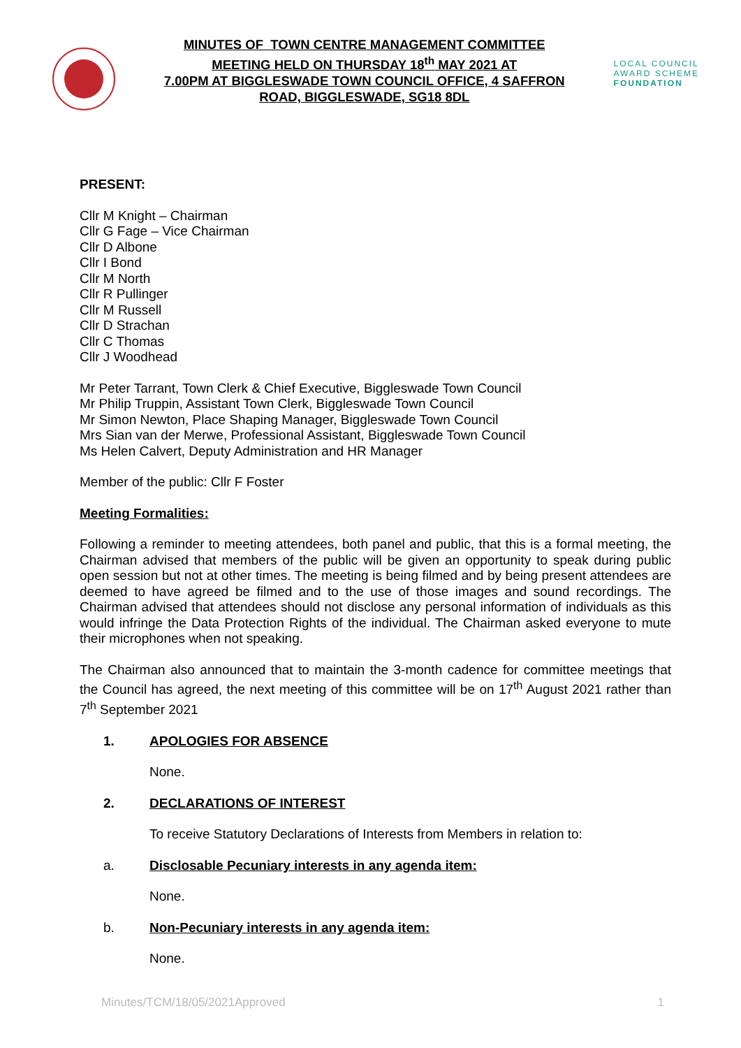MINUTES OF TOWN CENTRE MANAGEMENT COMMITTEE
MEETING HELD ON THURSDAY 18<sup>th</sup> MAY 2021 AT
7.00PM AT BIGGLESWADE TOWN COUNCIL OFFICE, 4 SAFFRON
ROAD, BIGGLESWADE, SG18 8DL
LOCAL COUNCIL
AWARD SCHEME
FOUNDATION
PRESENT:
Cllr M Knight – Chairman
Cllr G Fage – Vice Chairman
Cllr D Albone
Cllr I Bond
Cllr M North
Cllr R Pullinger
Cllr M Russell
Cllr D Strachan
Cllr C Thomas
Cllr J Woodhead
Mr Peter Tarrant, Town Clerk & Chief Executive, Biggleswade Town Council
Mr Philip Truppin, Assistant Town Clerk, Biggleswade Town Council
Mr Simon Newton, Place Shaping Manager, Biggleswade Town Council
Mrs Sian van der Merwe, Professional Assistant, Biggleswade Town Council
Ms Helen Calvert, Deputy Administration and HR Manager
Member of the public: Cllr F Foster
Meeting Formalities:
Following a reminder to meeting attendees, both panel and public, that this is a formal meeting, the Chairman advised that members of the public will be given an opportunity to speak during public open session but not at other times. The meeting is being filmed and by being present attendees are deemed to have agreed be filmed and to the use of those images and sound recordings. The Chairman advised that attendees should not disclose any personal information of individuals as this would infringe the Data Protection Rights of the individual. The Chairman asked everyone to mute their microphones when not speaking.
The Chairman also announced that to maintain the 3-month cadence for committee meetings that the Council has agreed, the next meeting of this committee will be on 17<sup>th</sup> August 2021 rather than 7<sup>th</sup> September 2021
1. APOLOGIES FOR ABSENCE
None.
2. DECLARATIONS OF INTEREST
To receive Statutory Declarations of Interests from Members in relation to:
a. Disclosable Pecuniary interests in any agenda item:
None.
b. Non-Pecuniary interests in any agenda item:
None.
Minutes/TCM/18/05/2021Approved 1